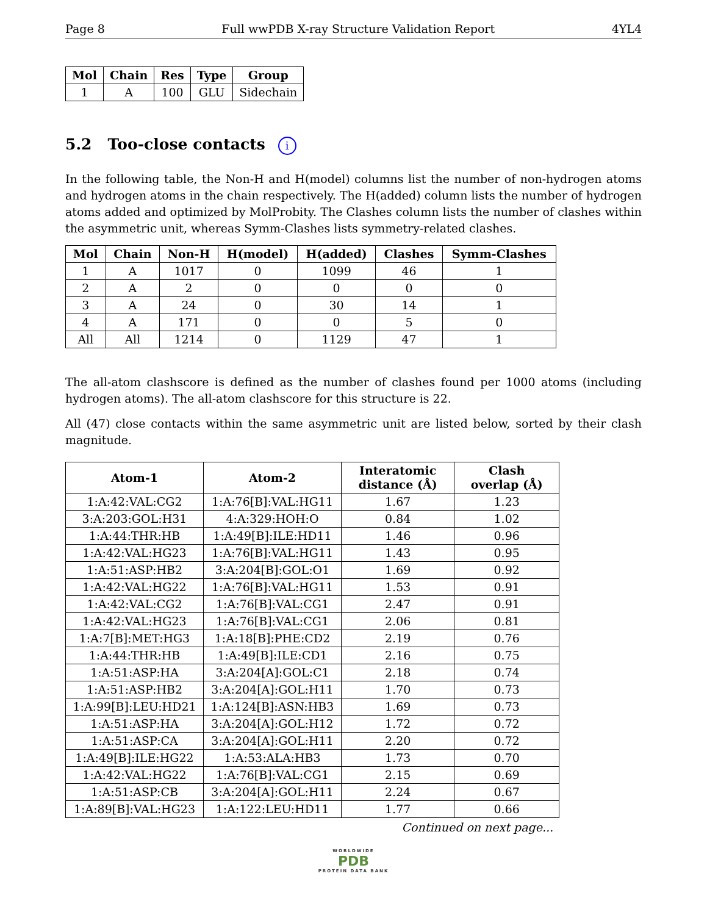Page 8 Full wwPDB X-ray Structure Validation Report 4YL4
| Mol | Chain | Res | Type | Group |
| --- | --- | --- | --- | --- |
| 1 | A | 100 | GLU | Sidechain |
5.2 Too-close contacts i
In the following table, the Non-H and H(model) columns list the number of non-hydrogen atoms and hydrogen atoms in the chain respectively. The H(added) column lists the number of hydrogen atoms added and optimized by MolProbity. The Clashes column lists the number of clashes within the asymmetric unit, whereas Symm-Clashes lists symmetry-related clashes.
| Mol | Chain | Non-H | H(model) | H(added) | Clashes | Symm-Clashes |
| --- | --- | --- | --- | --- | --- | --- |
| 1 | A | 1017 | 0 | 1099 | 46 | 1 |
| 2 | A | 2 | 0 | 0 | 0 | 0 |
| 3 | A | 24 | 0 | 30 | 14 | 1 |
| 4 | A | 171 | 0 | 0 | 5 | 0 |
| All | All | 1214 | 0 | 1129 | 47 | 1 |
The all-atom clashscore is defined as the number of clashes found per 1000 atoms (including hydrogen atoms). The all-atom clashscore for this structure is 22.
All (47) close contacts within the same asymmetric unit are listed below, sorted by their clash magnitude.
| Atom-1 | Atom-2 | Interatomic distance (Å) | Clash overlap (Å) |
| --- | --- | --- | --- |
| 1:A:42:VAL:CG2 | 1:A:76[B]:VAL:HG11 | 1.67 | 1.23 |
| 3:A:203:GOL:H31 | 4:A:329:HOH:O | 0.84 | 1.02 |
| 1:A:44:THR:HB | 1:A:49[B]:ILE:HD11 | 1.46 | 0.96 |
| 1:A:42:VAL:HG23 | 1:A:76[B]:VAL:HG11 | 1.43 | 0.95 |
| 1:A:51:ASP:HB2 | 3:A:204[B]:GOL:O1 | 1.69 | 0.92 |
| 1:A:42:VAL:HG22 | 1:A:76[B]:VAL:HG11 | 1.53 | 0.91 |
| 1:A:42:VAL:CG2 | 1:A:76[B]:VAL:CG1 | 2.47 | 0.91 |
| 1:A:42:VAL:HG23 | 1:A:76[B]:VAL:CG1 | 2.06 | 0.81 |
| 1:A:7[B]:MET:HG3 | 1:A:18[B]:PHE:CD2 | 2.19 | 0.76 |
| 1:A:44:THR:HB | 1:A:49[B]:ILE:CD1 | 2.16 | 0.75 |
| 1:A:51:ASP:HA | 3:A:204[A]:GOL:C1 | 2.18 | 0.74 |
| 1:A:51:ASP:HB2 | 3:A:204[A]:GOL:H11 | 1.70 | 0.73 |
| 1:A:99[B]:LEU:HD21 | 1:A:124[B]:ASN:HB3 | 1.69 | 0.73 |
| 1:A:51:ASP:HA | 3:A:204[A]:GOL:H12 | 1.72 | 0.72 |
| 1:A:51:ASP:CA | 3:A:204[A]:GOL:H11 | 2.20 | 0.72 |
| 1:A:49[B]:ILE:HG22 | 1:A:53:ALA:HB3 | 1.73 | 0.70 |
| 1:A:42:VAL:HG22 | 1:A:76[B]:VAL:CG1 | 2.15 | 0.69 |
| 1:A:51:ASP:CB | 3:A:204[A]:GOL:H11 | 2.24 | 0.67 |
| 1:A:89[B]:VAL:HG23 | 1:A:122:LEU:HD11 | 1.77 | 0.66 |
Continued on next page...
WORLDWIDE
PDB
PROTEIN DATA BANK